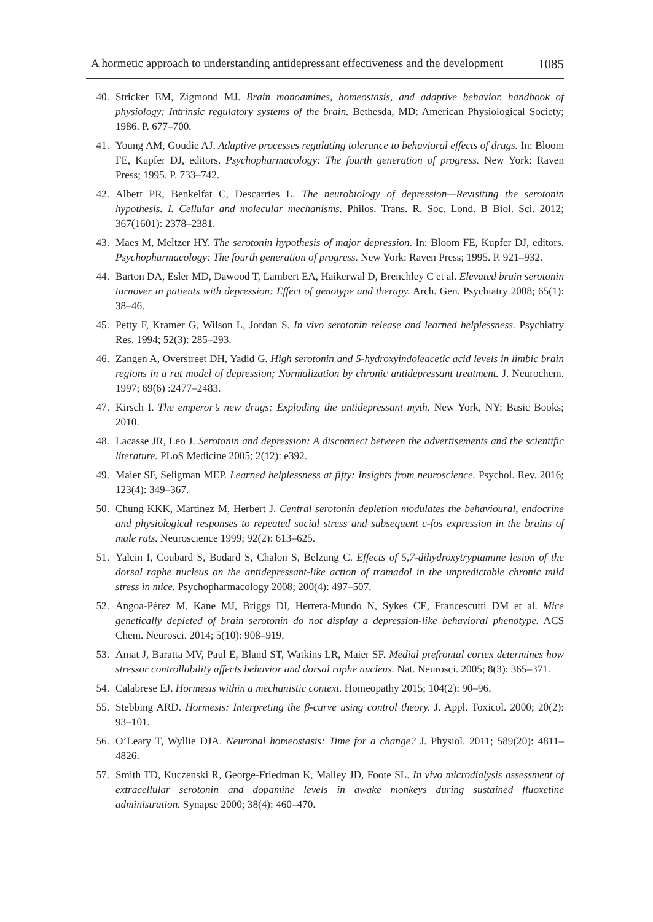A hormetic approach to understanding antidepressant effectiveness and the development 1085
40. Stricker EM, Zigmond MJ. Brain monoamines, homeostasis, and adaptive behavior. handbook of physiology: Intrinsic regulatory systems of the brain. Bethesda, MD: American Physiological Society; 1986. P. 677–700.
41. Young AM, Goudie AJ. Adaptive processes regulating tolerance to behavioral effects of drugs. In: Bloom FE, Kupfer DJ, editors. Psychopharmacology: The fourth generation of progress. New York: Raven Press; 1995. P. 733–742.
42. Albert PR, Benkelfat C, Descarries L. The neurobiology of depression—Revisiting the serotonin hypothesis. I. Cellular and molecular mechanisms. Philos. Trans. R. Soc. Lond. B Biol. Sci. 2012; 367(1601): 2378–2381.
43. Maes M, Meltzer HY. The serotonin hypothesis of major depression. In: Bloom FE, Kupfer DJ, editors. Psychopharmacology: The fourth generation of progress. New York: Raven Press; 1995. P. 921–932.
44. Barton DA, Esler MD, Dawood T, Lambert EA, Haikerwal D, Brenchley C et al. Elevated brain serotonin turnover in patients with depression: Effect of genotype and therapy. Arch. Gen. Psychiatry 2008; 65(1): 38–46.
45. Petty F, Kramer G, Wilson L, Jordan S. In vivo serotonin release and learned helplessness. Psychiatry Res. 1994; 52(3): 285–293.
46. Zangen A, Overstreet DH, Yadid G. High serotonin and 5-hydroxyindoleacetic acid levels in limbic brain regions in a rat model of depression; Normalization by chronic antidepressant treatment. J. Neurochem. 1997; 69(6) :2477–2483.
47. Kirsch I. The emperor’s new drugs: Exploding the antidepressant myth. New York, NY: Basic Books; 2010.
48. Lacasse JR, Leo J. Serotonin and depression: A disconnect between the advertisements and the scientific literature. PLoS Medicine 2005; 2(12): e392.
49. Maier SF, Seligman MEP. Learned helplessness at fifty: Insights from neuroscience. Psychol. Rev. 2016; 123(4): 349–367.
50. Chung KKK, Martinez M, Herbert J. Central serotonin depletion modulates the behavioural, endocrine and physiological responses to repeated social stress and subsequent c-fos expression in the brains of male rats. Neuroscience 1999; 92(2): 613–625.
51. Yalcin I, Coubard S, Bodard S, Chalon S, Belzung C. Effects of 5,7-dihydroxytryptamine lesion of the dorsal raphe nucleus on the antidepressant-like action of tramadol in the unpredictable chronic mild stress in mice. Psychopharmacology 2008; 200(4): 497–507.
52. Angoa-Pérez M, Kane MJ, Briggs DI, Herrera-Mundo N, Sykes CE, Francescutti DM et al. Mice genetically depleted of brain serotonin do not display a depression-like behavioral phenotype. ACS Chem. Neurosci. 2014; 5(10): 908–919.
53. Amat J, Baratta MV, Paul E, Bland ST, Watkins LR, Maier SF. Medial prefrontal cortex determines how stressor controllability affects behavior and dorsal raphe nucleus. Nat. Neurosci. 2005; 8(3): 365–371.
54. Calabrese EJ. Hormesis within a mechanistic context. Homeopathy 2015; 104(2): 90–96.
55. Stebbing ARD. Hormesis: Interpreting the β-curve using control theory. J. Appl. Toxicol. 2000; 20(2): 93–101.
56. O’Leary T, Wyllie DJA. Neuronal homeostasis: Time for a change? J. Physiol. 2011; 589(20): 4811–4826.
57. Smith TD, Kuczenski R, George-Friedman K, Malley JD, Foote SL. In vivo microdialysis assessment of extracellular serotonin and dopamine levels in awake monkeys during sustained fluoxetine administration. Synapse 2000; 38(4): 460–470.